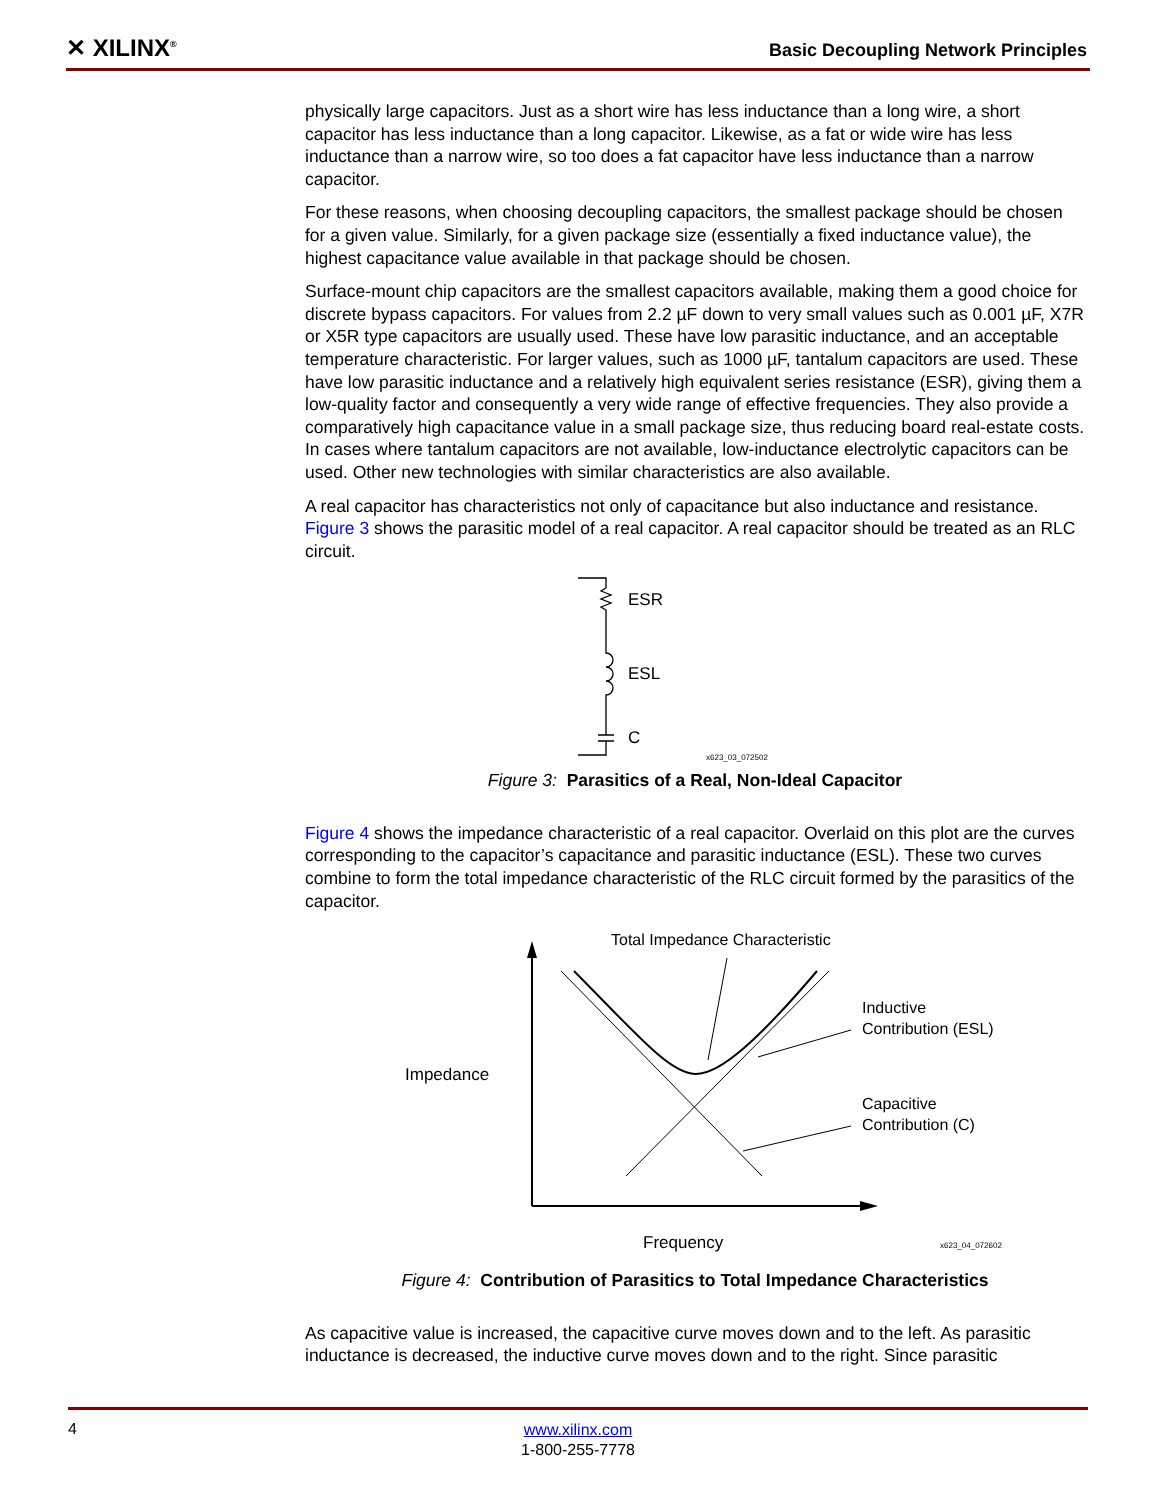✕ XILINX<sup>®</sup>
Basic Decoupling Network Principles
physically large capacitors. Just as a short wire has less inductance than a long wire, a short capacitor has less inductance than a long capacitor. Likewise, as a fat or wide wire has less inductance than a narrow wire, so too does a fat capacitor have less inductance than a narrow capacitor.
For these reasons, when choosing decoupling capacitors, the smallest package should be chosen for a given value. Similarly, for a given package size (essentially a fixed inductance value), the highest capacitance value available in that package should be chosen.
Surface-mount chip capacitors are the smallest capacitors available, making them a good choice for discrete bypass capacitors. For values from 2.2 µF down to very small values such as 0.001 µF, X7R or X5R type capacitors are usually used. These have low parasitic inductance, and an acceptable temperature characteristic. For larger values, such as 1000 µF, tantalum capacitors are used. These have low parasitic inductance and a relatively high equivalent series resistance (ESR), giving them a low-quality factor and consequently a very wide range of effective frequencies. They also provide a comparatively high capacitance value in a small package size, thus reducing board real-estate costs. In cases where tantalum capacitors are not available, low-inductance electrolytic capacitors can be used. Other new technologies with similar characteristics are also available.
A real capacitor has characteristics not only of capacitance but also inductance and resistance. Figure 3 shows the parasitic model of a real capacitor. A real capacitor should be treated as an RLC circuit.
ESR
ESL
C
x623_03_072502
Figure 3: Parasitics of a Real, Non-Ideal Capacitor
Figure 4 shows the impedance characteristic of a real capacitor. Overlaid on this plot are the curves corresponding to the capacitor’s capacitance and parasitic inductance (ESL). These two curves combine to form the total impedance characteristic of the RLC circuit formed by the parasitics of the capacitor.
Total Impedance Characteristic
Inductive
Contribution (ESL)
Capacitive
Contribution (C)
Impedance
Frequency
x623_04_072602
Figure 4: Contribution of Parasitics to Total Impedance Characteristics
As capacitive value is increased, the capacitive curve moves down and to the left. As parasitic inductance is decreased, the inductive curve moves down and to the right. Since parasitic
4
www.xilinx.com
1-800-255-7778